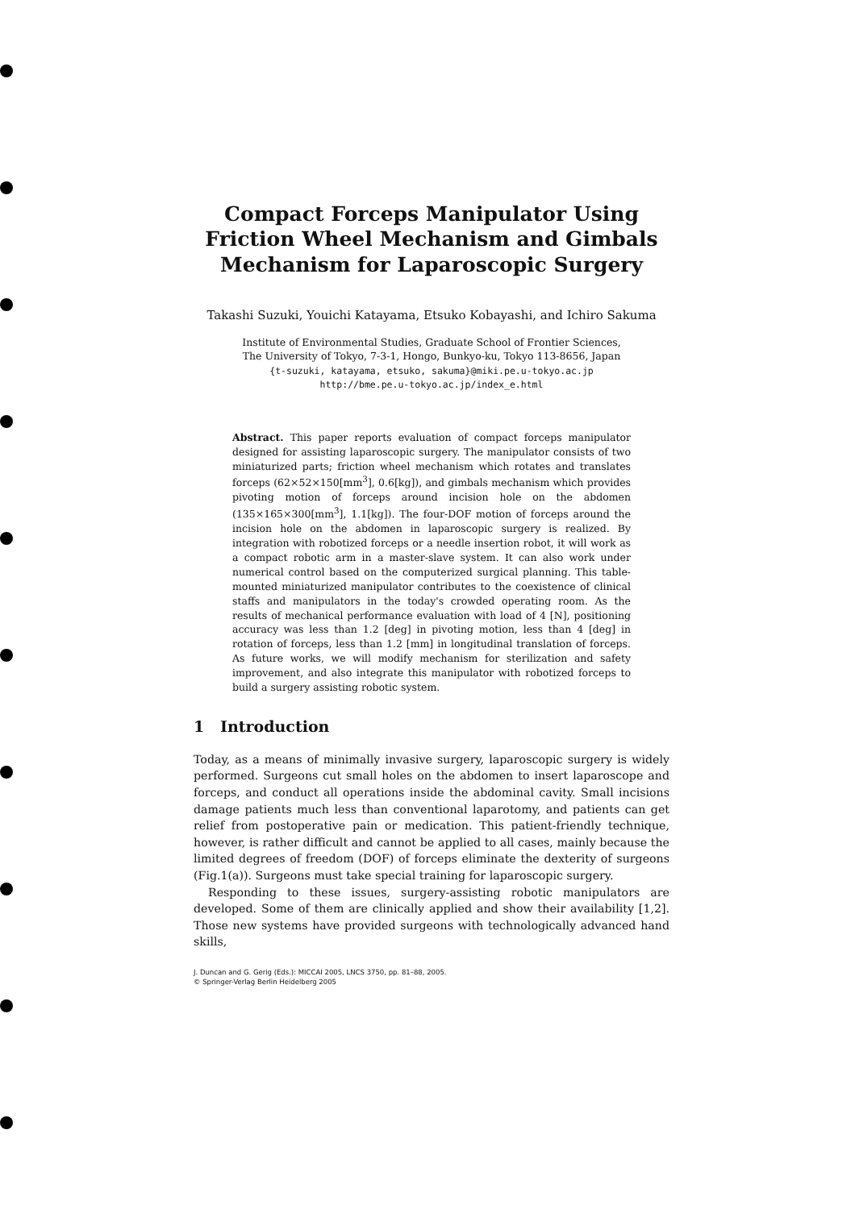Compact Forceps Manipulator Using Friction Wheel Mechanism and Gimbals Mechanism for Laparoscopic Surgery
Takashi Suzuki, Youichi Katayama, Etsuko Kobayashi, and Ichiro Sakuma
Institute of Environmental Studies, Graduate School of Frontier Sciences,
The University of Tokyo, 7-3-1, Hongo, Bunkyo-ku, Tokyo 113-8656, Japan
{t-suzuki, katayama, etsuko, sakuma}@miki.pe.u-tokyo.ac.jp
http://bme.pe.u-tokyo.ac.jp/index_e.html
Abstract. This paper reports evaluation of compact forceps manipulator designed for assisting laparoscopic surgery. The manipulator consists of two miniaturized parts; friction wheel mechanism which rotates and translates forceps (62×52×150[mm<sup>3</sup>], 0.6[kg]), and gimbals mechanism which provides pivoting motion of forceps around incision hole on the abdomen (135×165×300[mm<sup>3</sup>], 1.1[kg]). The four-DOF motion of forceps around the incision hole on the abdomen in laparoscopic surgery is realized. By integration with robotized forceps or a needle insertion robot, it will work as a compact robotic arm in a master-slave system. It can also work under numerical control based on the computerized surgical planning. This table-mounted miniaturized manipulator contributes to the coexistence of clinical staffs and manipulators in the today's crowded operating room. As the results of mechanical performance evaluation with load of 4 [N], positioning accuracy was less than 1.2 [deg] in pivoting motion, less than 4 [deg] in rotation of forceps, less than 1.2 [mm] in longitudinal translation of forceps. As future works, we will modify mechanism for sterilization and safety improvement, and also integrate this manipulator with robotized forceps to build a surgery assisting robotic system.
1 Introduction
Today, as a means of minimally invasive surgery, laparoscopic surgery is widely performed. Surgeons cut small holes on the abdomen to insert laparoscope and forceps, and conduct all operations inside the abdominal cavity. Small incisions damage patients much less than conventional laparotomy, and patients can get relief from postoperative pain or medication. This patient-friendly technique, however, is rather difficult and cannot be applied to all cases, mainly because the limited degrees of freedom (DOF) of forceps eliminate the dexterity of surgeons (Fig.1(a)). Surgeons must take special training for laparoscopic surgery.
Responding to these issues, surgery-assisting robotic manipulators are developed. Some of them are clinically applied and show their availability [1,2]. Those new systems have provided surgeons with technologically advanced hand skills,
J. Duncan and G. Gerig (Eds.): MICCAI 2005, LNCS 3750, pp. 81–88, 2005.
© Springer-Verlag Berlin Heidelberg 2005